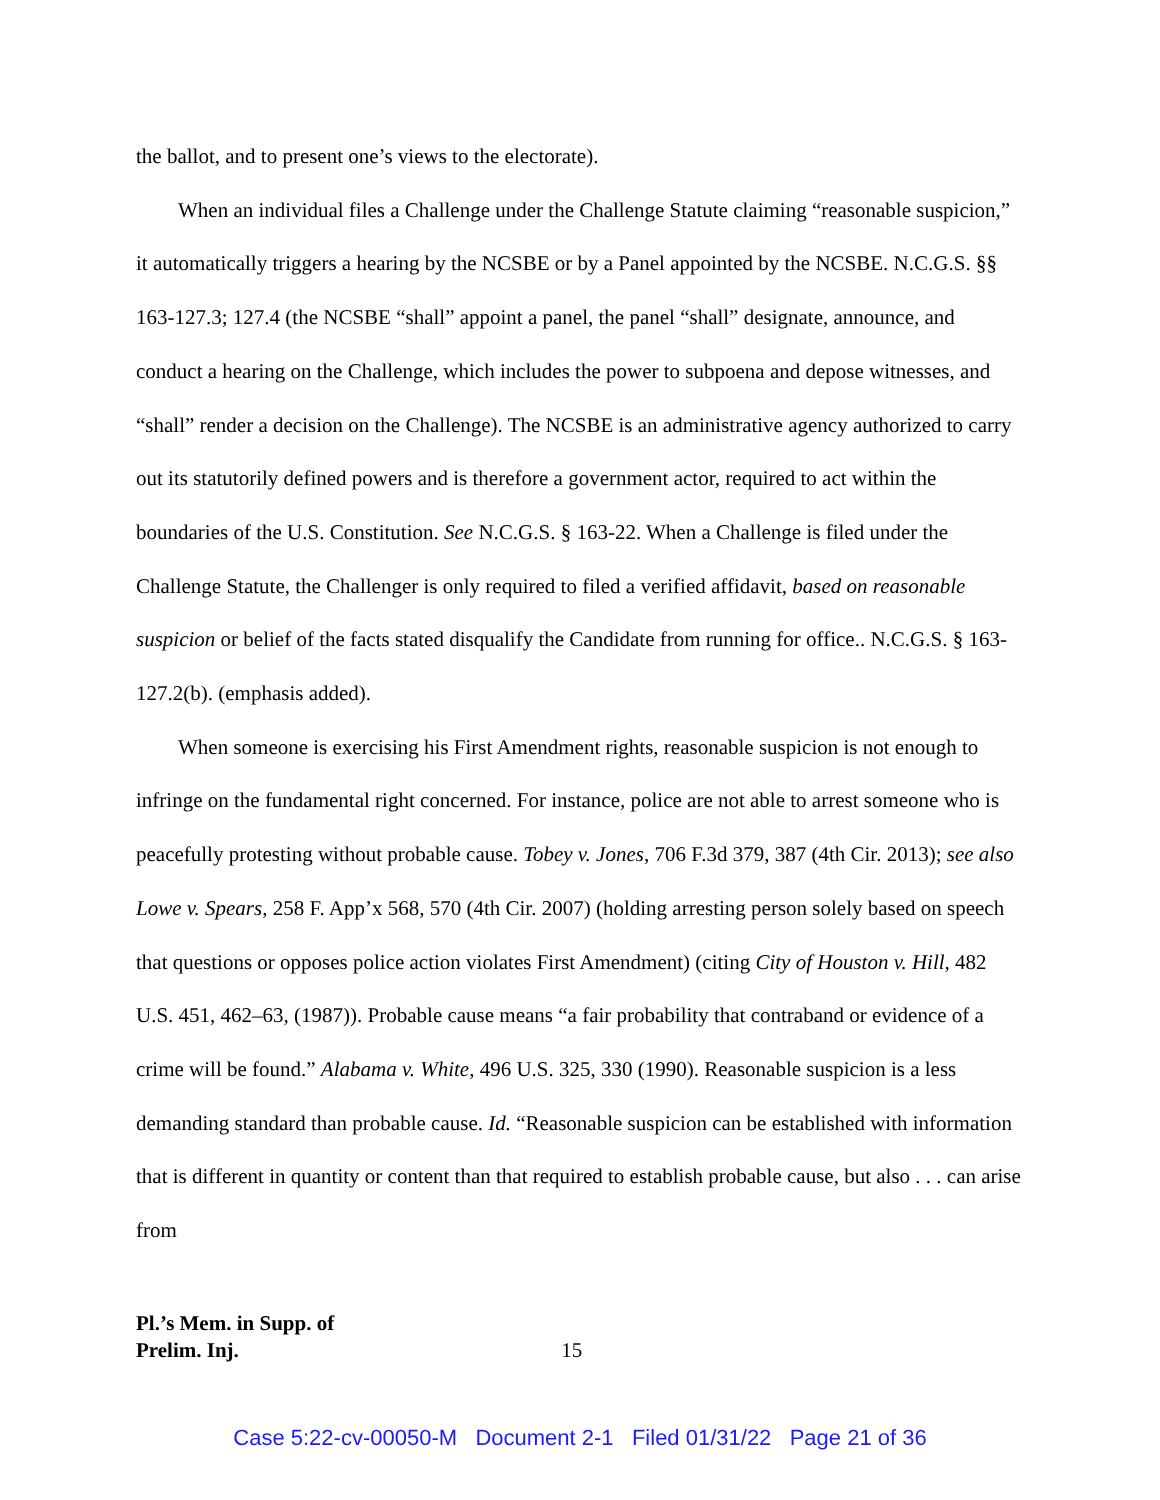the ballot, and to present one’s views to the electorate).
When an individual files a Challenge under the Challenge Statute claiming “reasonable suspicion,” it automatically triggers a hearing by the NCSBE or by a Panel appointed by the NCSBE. N.C.G.S. §§ 163-127.3; 127.4 (the NCSBE “shall” appoint a panel, the panel “shall” designate, announce, and conduct a hearing on the Challenge, which includes the power to subpoena and depose witnesses, and “shall” render a decision on the Challenge). The NCSBE is an administrative agency authorized to carry out its statutorily defined powers and is therefore a government actor, required to act within the boundaries of the U.S. Constitution. See N.C.G.S. § 163-22. When a Challenge is filed under the Challenge Statute, the Challenger is only required to filed a verified affidavit, based on reasonable suspicion or belief of the facts stated disqualify the Candidate from running for office.. N.C.G.S. § 163-127.2(b). (emphasis added).
When someone is exercising his First Amendment rights, reasonable suspicion is not enough to infringe on the fundamental right concerned. For instance, police are not able to arrest someone who is peacefully protesting without probable cause. Tobey v. Jones, 706 F.3d 379, 387 (4th Cir. 2013); see also Lowe v. Spears, 258 F. App’x 568, 570 (4th Cir. 2007) (holding arresting person solely based on speech that questions or opposes police action violates First Amendment) (citing City of Houston v. Hill, 482 U.S. 451, 462–63, (1987)). Probable cause means “a fair probability that contraband or evidence of a crime will be found.” Alabama v. White, 496 U.S. 325, 330 (1990). Reasonable suspicion is a less demanding standard than probable cause. Id. “Reasonable suspicion can be established with information that is different in quantity or content than that required to establish probable cause, but also . . . can arise from
Pl.’s Mem. in Supp. of
Prelim. Inj. 15
Case 5:22-cv-00050-M Document 2-1 Filed 01/31/22 Page 21 of 36